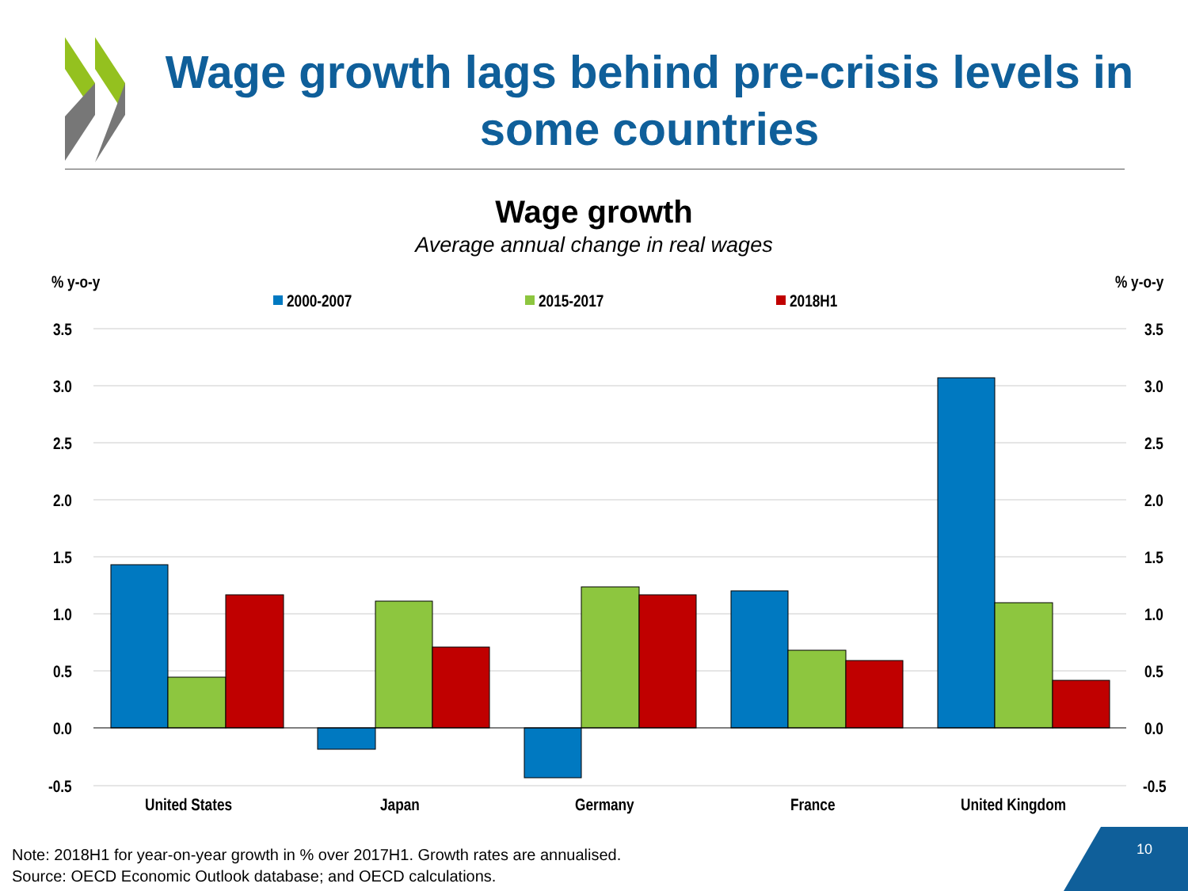% y-o-y
% y-o-y
2000-2007
2015-2017
2018H1
3.5
3.0
2.5
2.0
1.5
1.0
0.5
0.0
-0.5
3.5
3.0
2.5
2.0
1.5
1.0
0.5
0.0
-0.5
United States
Japan
Germany
France
United Kingdom
Wage growth lags behind pre-crisis levels in some countries
Wage growth
Average annual change in real wages
Note: 2018H1 for year-on-year growth in % over 2017H1. Growth rates are annualised.
Source: OECD Economic Outlook database; and OECD calculations.
10